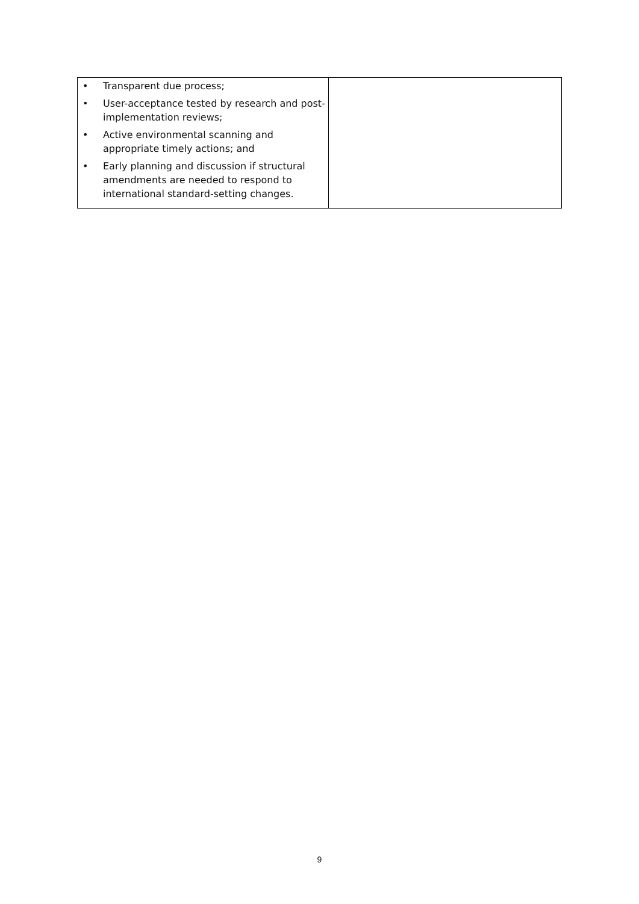| • Transparent due process; • User-acceptance tested by research and post-implementation reviews; • Active environmental scanning and appropriate timely actions; and • Early planning and discussion if structural amendments are needed to respond to international standard-setting changes. | |
9